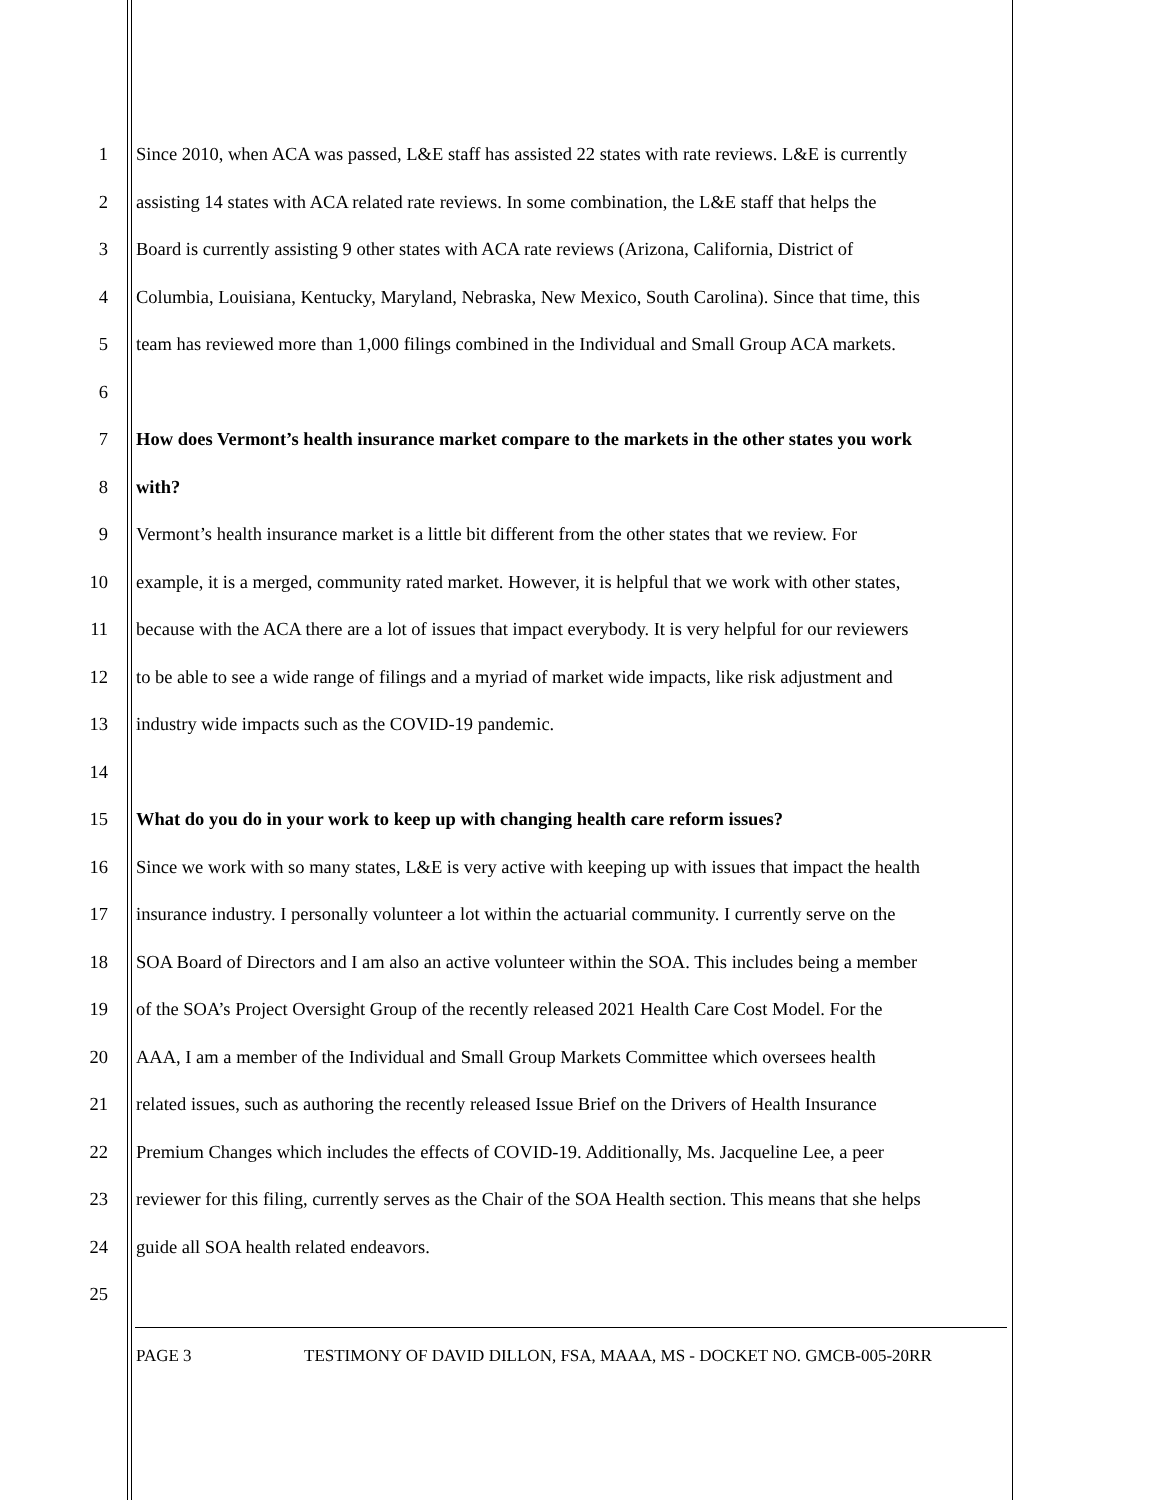1 Since 2010, when ACA was passed, L&E staff has assisted 22 states with rate reviews. L&E is currently
2 assisting 14 states with ACA related rate reviews. In some combination, the L&E staff that helps the
3 Board is currently assisting 9 other states with ACA rate reviews (Arizona, California, District of
4 Columbia, Louisiana, Kentucky, Maryland, Nebraska, New Mexico, South Carolina). Since that time, this
5 team has reviewed more than 1,000 filings combined in the Individual and Small Group ACA markets.
6
7 How does Vermont’s health insurance market compare to the markets in the other states you work
8 with?
9 Vermont’s health insurance market is a little bit different from the other states that we review. For
10 example, it is a merged, community rated market. However, it is helpful that we work with other states,
11 because with the ACA there are a lot of issues that impact everybody. It is very helpful for our reviewers
12 to be able to see a wide range of filings and a myriad of market wide impacts, like risk adjustment and
13 industry wide impacts such as the COVID-19 pandemic.
14
15 What do you do in your work to keep up with changing health care reform issues?
16 Since we work with so many states, L&E is very active with keeping up with issues that impact the health
17 insurance industry. I personally volunteer a lot within the actuarial community. I currently serve on the
18 SOA Board of Directors and I am also an active volunteer within the SOA. This includes being a member
19 of the SOA’s Project Oversight Group of the recently released 2021 Health Care Cost Model. For the
20 AAA, I am a member of the Individual and Small Group Markets Committee which oversees health
21 related issues, such as authoring the recently released Issue Brief on the Drivers of Health Insurance
22 Premium Changes which includes the effects of COVID-19. Additionally, Ms. Jacqueline Lee, a peer
23 reviewer for this filing, currently serves as the Chair of the SOA Health section. This means that she helps
24 guide all SOA health related endeavors.
25
PAGE 3 TESTIMONY OF DAVID DILLON, FSA, MAAA, MS - DOCKET NO. GMCB-005-20RR